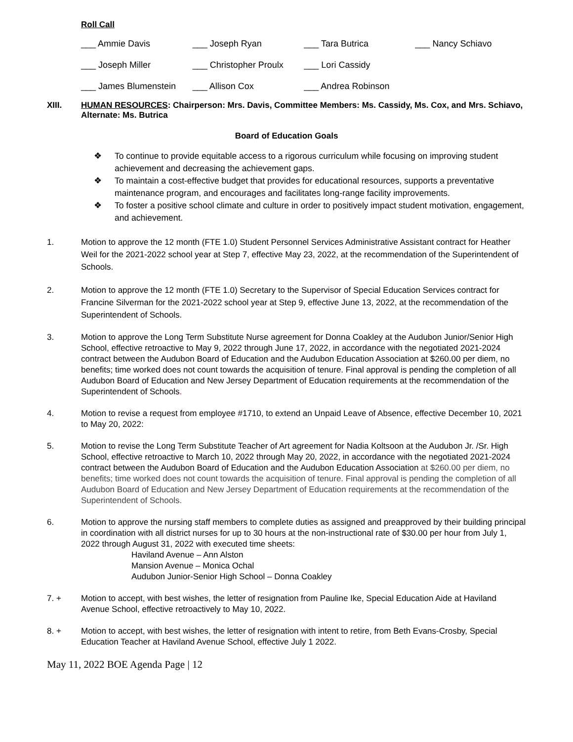Roll Call
| ___ Ammie Davis | ___ Joseph Ryan | ___ Tara Butrica | ___ Nancy Schiavo |
| ___ Joseph Miller | ___ Christopher Proulx | ___ Lori Cassidy | |
| ___ James Blumenstein | ___ Allison Cox | ___ Andrea Robinson | |
XIII. HUMAN RESOURCES: Chairperson: Mrs. Davis, Committee Members: Ms. Cassidy, Ms. Cox, and Mrs. Schiavo, Alternate: Ms. Butrica
Board of Education Goals
❖ To continue to provide equitable access to a rigorous curriculum while focusing on improving student achievement and decreasing the achievement gaps.
❖ To maintain a cost-effective budget that provides for educational resources, supports a preventative maintenance program, and encourages and facilitates long-range facility improvements.
❖ To foster a positive school climate and culture in order to positively impact student motivation, engagement, and achievement.
1. Motion to approve the 12 month (FTE 1.0) Student Personnel Services Administrative Assistant contract for Heather Weil for the 2021-2022 school year at Step 7, effective May 23, 2022, at the recommendation of the Superintendent of Schools.
2. Motion to approve the 12 month (FTE 1.0) Secretary to the Supervisor of Special Education Services contract for Francine Silverman for the 2021-2022 school year at Step 9, effective June 13, 2022, at the recommendation of the Superintendent of Schools.
3. Motion to approve the Long Term Substitute Nurse agreement for Donna Coakley at the Audubon Junior/Senior High School, effective retroactive to May 9, 2022 through June 17, 2022, in accordance with the negotiated 2021-2024 contract between the Audubon Board of Education and the Audubon Education Association at $260.00 per diem, no benefits; time worked does not count towards the acquisition of tenure. Final approval is pending the completion of all Audubon Board of Education and New Jersey Department of Education requirements at the recommendation of the Superintendent of Schools.
4. Motion to revise a request from employee #1710, to extend an Unpaid Leave of Absence, effective December 10, 2021 to May 20, 2022:
5. Motion to revise the Long Term Substitute Teacher of Art agreement for Nadia Koltsoon at the Audubon Jr. /Sr. High School, effective retroactive to March 10, 2022 through May 20, 2022, in accordance with the negotiated 2021-2024 contract between the Audubon Board of Education and the Audubon Education Association at $260.00 per diem, no benefits; time worked does not count towards the acquisition of tenure. Final approval is pending the completion of all Audubon Board of Education and New Jersey Department of Education requirements at the recommendation of the Superintendent of Schools.
6. Motion to approve the nursing staff members to complete duties as assigned and preapproved by their building principal in coordination with all district nurses for up to 30 hours at the non-instructional rate of $30.00 per hour from July 1, 2022 through August 31, 2022 with executed time sheets:
Haviland Avenue – Ann Alston
Mansion Avenue – Monica Ochal
Audubon Junior-Senior High School – Donna Coakley
7. + Motion to accept, with best wishes, the letter of resignation from Pauline Ike, Special Education Aide at Haviland Avenue School, effective retroactively to May 10, 2022.
8. + Motion to accept, with best wishes, the letter of resignation with intent to retire, from Beth Evans-Crosby, Special Education Teacher at Haviland Avenue School, effective July 1 2022.
May 11, 2022 BOE Agenda Page | 12